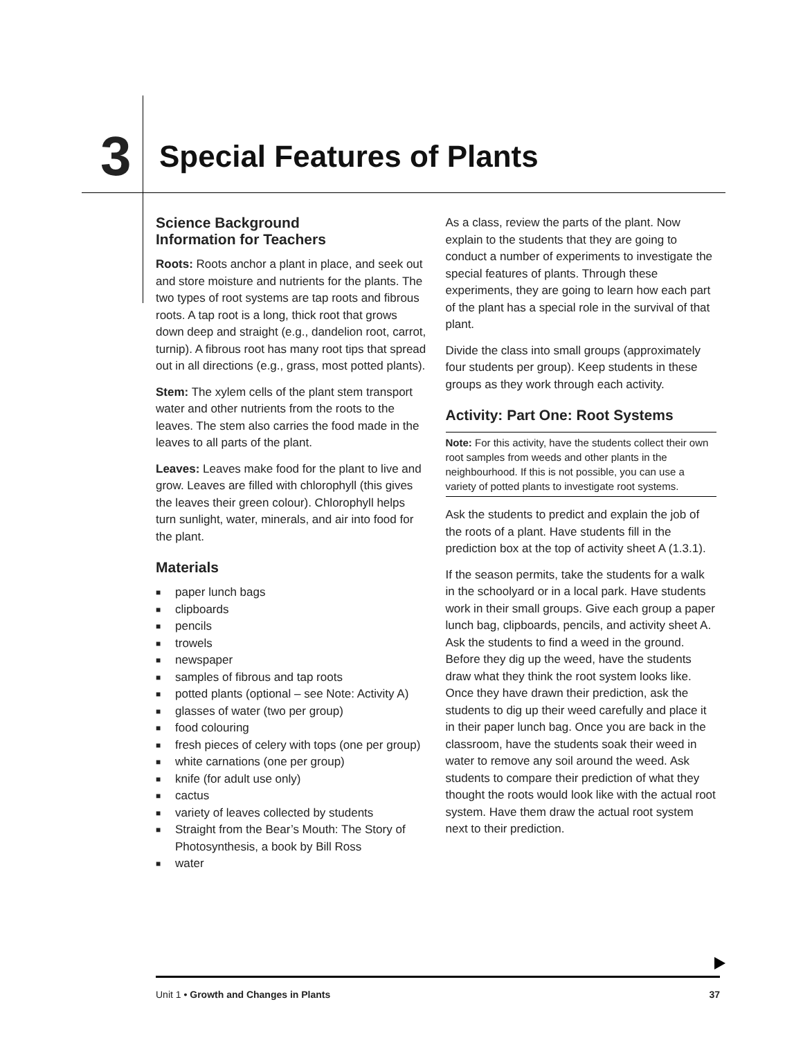3
Special Features of Plants
Science Background
Information for Teachers
Roots: Roots anchor a plant in place, and seek out and store moisture and nutrients for the plants. The two types of root systems are tap roots and fibrous roots. A tap root is a long, thick root that grows down deep and straight (e.g., dandelion root, carrot, turnip). A fibrous root has many root tips that spread out in all directions (e.g., grass, most potted plants).
Stem: The xylem cells of the plant stem transport water and other nutrients from the roots to the leaves. The stem also carries the food made in the leaves to all parts of the plant.
Leaves: Leaves make food for the plant to live and grow. Leaves are filled with chlorophyll (this gives the leaves their green colour). Chlorophyll helps turn sunlight, water, minerals, and air into food for the plant.
Materials
■ paper lunch bags
■ clipboards
■ pencils
■ trowels
■ newspaper
■ samples of fibrous and tap roots
■ potted plants (optional – see Note: Activity A)
■ glasses of water (two per group)
■ food colouring
■ fresh pieces of celery with tops (one per group)
■ white carnations (one per group)
■ knife (for adult use only)
■ cactus
■ variety of leaves collected by students
■ Straight from the Bear’s Mouth: The Story of Photosynthesis, a book by Bill Ross
■ water
As a class, review the parts of the plant. Now explain to the students that they are going to conduct a number of experiments to investigate the special features of plants. Through these experiments, they are going to learn how each part of the plant has a special role in the survival of that plant.
Divide the class into small groups (approximately four students per group). Keep students in these groups as they work through each activity.
Activity: Part One: Root Systems
Note: For this activity, have the students collect their own root samples from weeds and other plants in the neighbourhood. If this is not possible, you can use a variety of potted plants to investigate root systems.
Ask the students to predict and explain the job of the roots of a plant. Have students fill in the prediction box at the top of activity sheet A (1.3.1).
If the season permits, take the students for a walk in the schoolyard or in a local park. Have students work in their small groups. Give each group a paper lunch bag, clipboards, pencils, and activity sheet A. Ask the students to find a weed in the ground. Before they dig up the weed, have the students draw what they think the root system looks like. Once they have drawn their prediction, ask the students to dig up their weed carefully and place it in their paper lunch bag. Once you are back in the classroom, have the students soak their weed in water to remove any soil around the weed. Ask students to compare their prediction of what they thought the roots would look like with the actual root system. Have them draw the actual root system next to their prediction.
Unit 1 • Growth and Changes in Plants
37